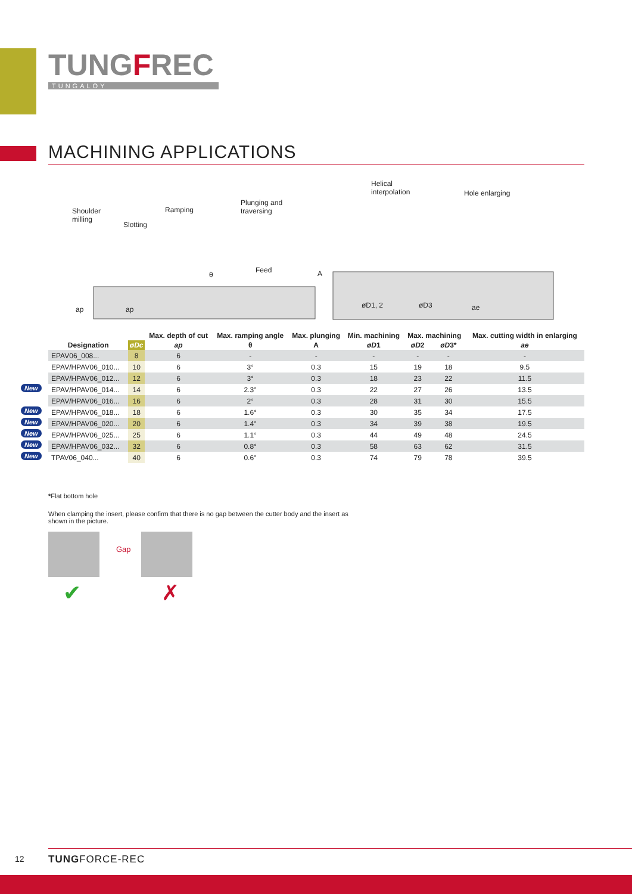TUNGFREC
TUNGALOY
MACHINING APPLICATIONS
Shoulder
milling
Slotting
Ramping
Plunging and
traversing
Feed
Helical
interpolation Hole enlarging
θ A
ap ap øD1, 2 øD3 ae
| Designation | | Max. depth of cut | Max. ramping angle | Max. plunging | Min. machining | Max. machining | | Max. cutting width in enlarging |
| --- | --- | --- | --- | --- | --- | --- | --- | --- |
| | øDc | ap | θ | A | øD 1 | øD 2 | øD 3* | ae |
| EPAV06_008... | 8 | 6 | - | - | - | - | - | - |
| EPAV/HPAV06_010... | 10 | 6 | 3° | 0.3 | 15 | 19 | 18 | 9.5 |
| EPAV/HPAV06_012... | 12 | 6 | 3° | 0.3 | 18 | 23 | 22 | 11.5 |
| New EPAV/HPAV06_014... | 14 | 6 | 2.3° | 0.3 | 22 | 27 | 26 | 13.5 |
| EPAV/HPAV06_016... | 16 | 6 | 2° | 0.3 | 28 | 31 | 30 | 15.5 |
| New EPAV/HPAV06_018... | 18 | 6 | 1.6° | 0.3 | 30 | 35 | 34 | 17.5 |
| New EPAV/HPAV06_020... | 20 | 6 | 1.4° | 0.3 | 34 | 39 | 38 | 19.5 |
| New EPAV/HPAV06_025... | 25 | 6 | 1.1° | 0.3 | 44 | 49 | 48 | 24.5 |
| New EPAV/HPAV06_032... | 32 | 6 | 0.8° | 0.3 | 58 | 63 | 62 | 31.5 |
| New TPAV06_040... | 40 | 6 | 0.6° | 0.3 | 74 | 79 | 78 | 39.5 |
*Flat bottom hole
When clamping the insert, please confirm that there is no gap between the cutter body and the insert as shown in the picture.
Gap
✔ ✗
12 TUNGFORCE-REC